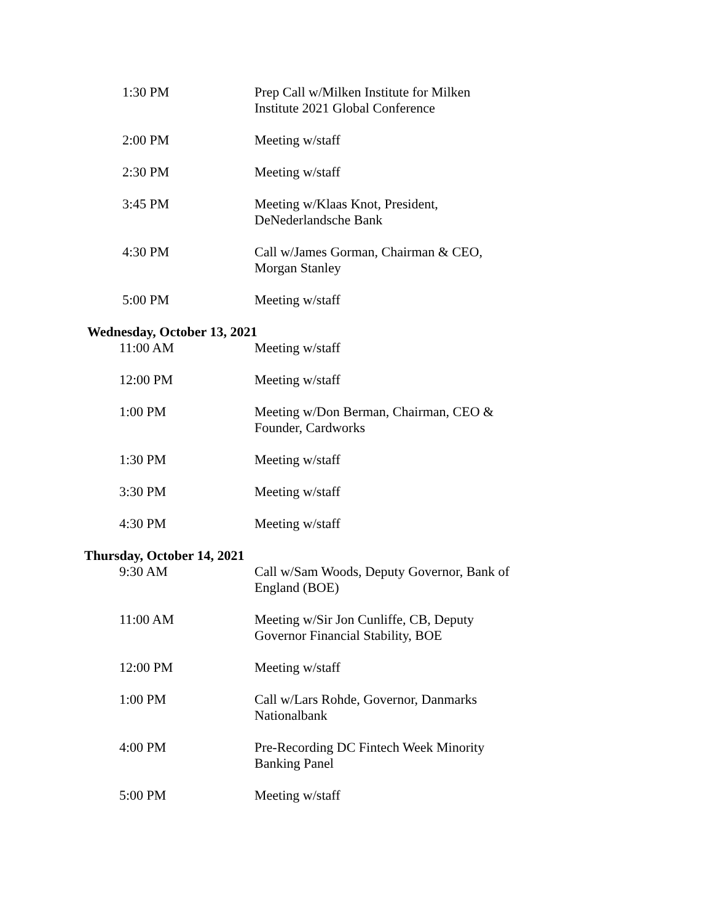1:30 PM Prep Call w/Milken Institute for Milken Institute 2021 Global Conference
2:00 PM Meeting w/staff
2:30 PM Meeting w/staff
3:45 PM Meeting w/Klaas Knot, President, DeNederlandsche Bank
4:30 PM Call w/James Gorman, Chairman & CEO, Morgan Stanley
5:00 PM Meeting w/staff
Wednesday, October 13, 2021
11:00 AM Meeting w/staff
12:00 PM Meeting w/staff
1:00 PM Meeting w/Don Berman, Chairman, CEO & Founder, Cardworks
1:30 PM Meeting w/staff
3:30 PM Meeting w/staff
4:30 PM Meeting w/staff
Thursday, October 14, 2021
9:30 AM Call w/Sam Woods, Deputy Governor, Bank of England (BOE)
11:00 AM Meeting w/Sir Jon Cunliffe, CB, Deputy Governor Financial Stability, BOE
12:00 PM Meeting w/staff
1:00 PM Call w/Lars Rohde, Governor, Danmarks Nationalbank
4:00 PM Pre-Recording DC Fintech Week Minority Banking Panel
5:00 PM Meeting w/staff